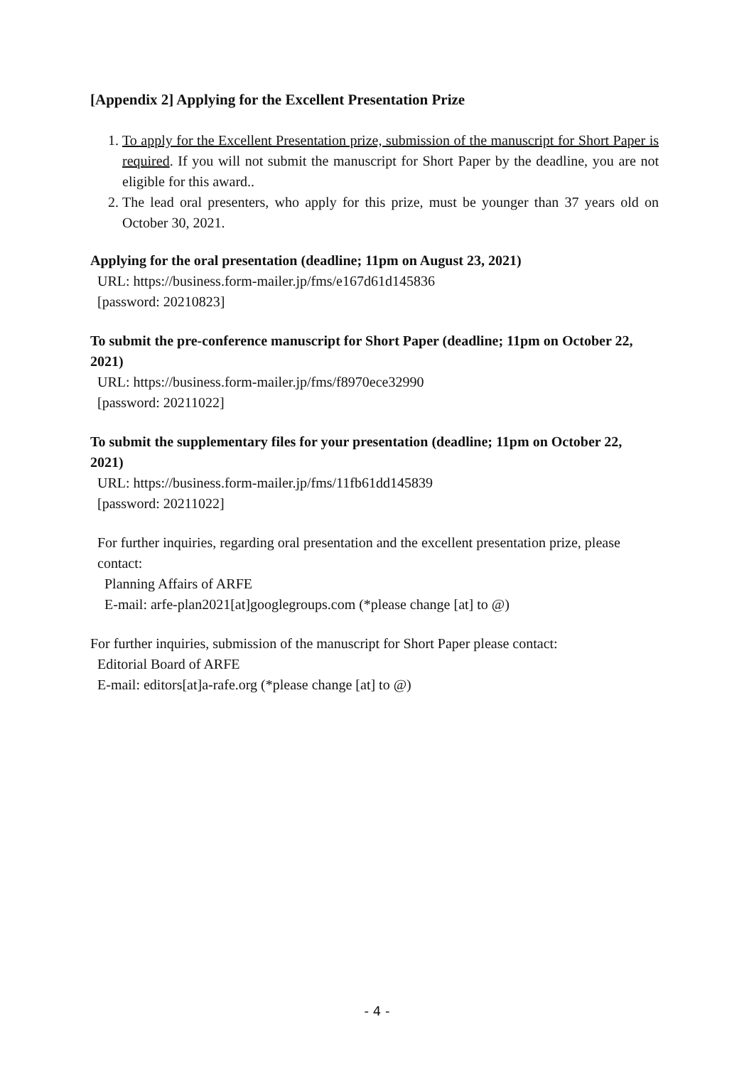[Appendix 2] Applying for the Excellent Presentation Prize
1. To apply for the Excellent Presentation prize, submission of the manuscript for Short Paper is required. If you will not submit the manuscript for Short Paper by the deadline, you are not eligible for this award..
2. The lead oral presenters, who apply for this prize, must be younger than 37 years old on October 30, 2021.
Applying for the oral presentation (deadline; 11pm on August 23, 2021)
URL: https://business.form-mailer.jp/fms/e167d61d145836
[password: 20210823]
To submit the pre-conference manuscript for Short Paper (deadline; 11pm on October 22, 2021)
URL: https://business.form-mailer.jp/fms/f8970ece32990
[password: 20211022]
To submit the supplementary files for your presentation (deadline; 11pm on October 22, 2021)
URL: https://business.form-mailer.jp/fms/11fb61dd145839
[password: 20211022]
For further inquiries, regarding oral presentation and the excellent presentation prize, please contact:
Planning Affairs of ARFE
E-mail: arfe-plan2021[at]googlegroups.com (*please change [at] to @)
For further inquiries, submission of the manuscript for Short Paper please contact:
Editorial Board of ARFE
E-mail: editors[at]a-rafe.org (*please change [at] to @)
- 4 -